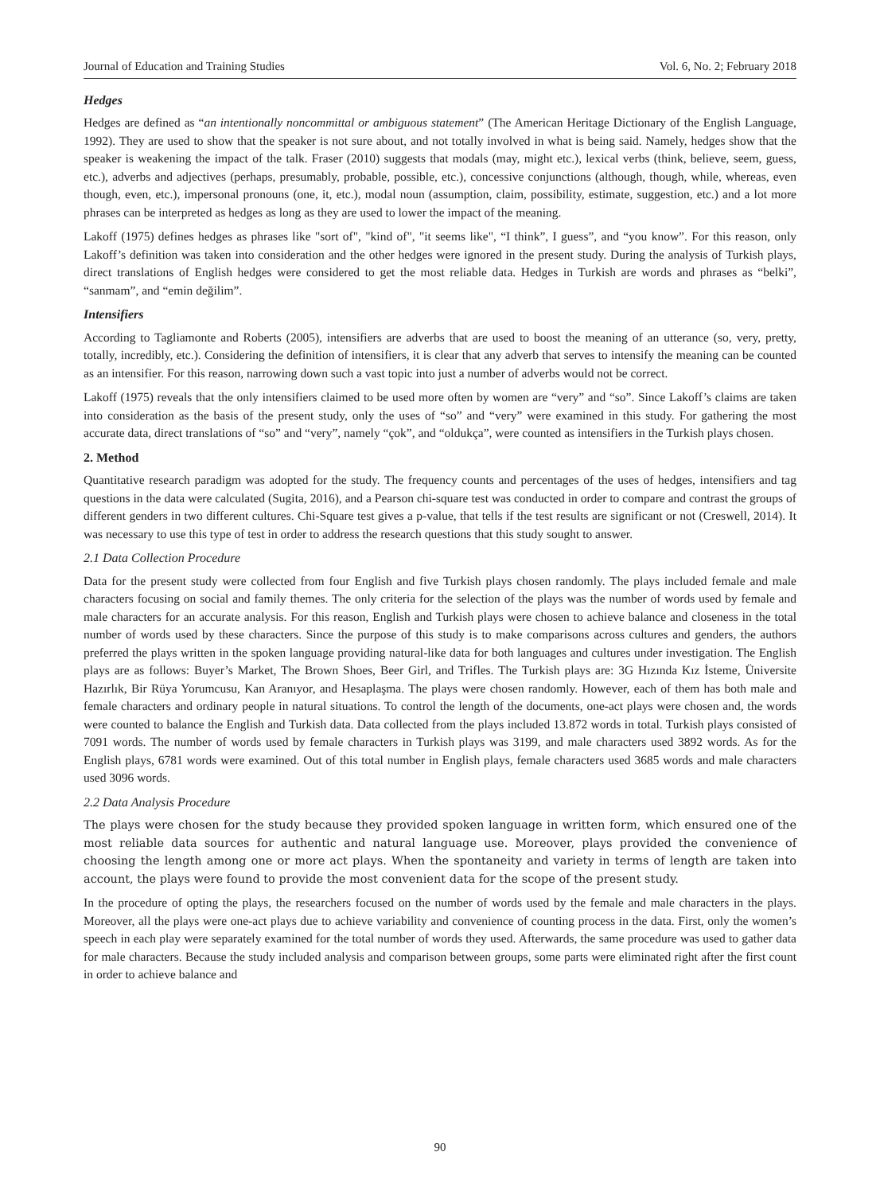Journal of Education and Training Studies Vol. 6, No. 2; February 2018
Hedges
Hedges are defined as “an intentionally noncommittal or ambiguous statement” (The American Heritage Dictionary of the English Language, 1992). They are used to show that the speaker is not sure about, and not totally involved in what is being said. Namely, hedges show that the speaker is weakening the impact of the talk. Fraser (2010) suggests that modals (may, might etc.), lexical verbs (think, believe, seem, guess, etc.), adverbs and adjectives (perhaps, presumably, probable, possible, etc.), concessive conjunctions (although, though, while, whereas, even though, even, etc.), impersonal pronouns (one, it, etc.), modal noun (assumption, claim, possibility, estimate, suggestion, etc.) and a lot more phrases can be interpreted as hedges as long as they are used to lower the impact of the meaning.
Lakoff (1975) defines hedges as phrases like "sort of", "kind of", "it seems like", “I think”, I guess”, and “you know”. For this reason, only Lakoff’s definition was taken into consideration and the other hedges were ignored in the present study. During the analysis of Turkish plays, direct translations of English hedges were considered to get the most reliable data. Hedges in Turkish are words and phrases as “belki”, “sanmam”, and “emin değilim”.
Intensifiers
According to Tagliamonte and Roberts (2005), intensifiers are adverbs that are used to boost the meaning of an utterance (so, very, pretty, totally, incredibly, etc.). Considering the definition of intensifiers, it is clear that any adverb that serves to intensify the meaning can be counted as an intensifier. For this reason, narrowing down such a vast topic into just a number of adverbs would not be correct.
Lakoff (1975) reveals that the only intensifiers claimed to be used more often by women are “very” and “so”. Since Lakoff’s claims are taken into consideration as the basis of the present study, only the uses of “so” and “very” were examined in this study. For gathering the most accurate data, direct translations of “so” and “very”, namely “çok”, and “oldukça”, were counted as intensifiers in the Turkish plays chosen.
2. Method
Quantitative research paradigm was adopted for the study. The frequency counts and percentages of the uses of hedges, intensifiers and tag questions in the data were calculated (Sugita, 2016), and a Pearson chi-square test was conducted in order to compare and contrast the groups of different genders in two different cultures. Chi-Square test gives a p-value, that tells if the test results are significant or not (Creswell, 2014). It was necessary to use this type of test in order to address the research questions that this study sought to answer.
2.1 Data Collection Procedure
Data for the present study were collected from four English and five Turkish plays chosen randomly. The plays included female and male characters focusing on social and family themes. The only criteria for the selection of the plays was the number of words used by female and male characters for an accurate analysis. For this reason, English and Turkish plays were chosen to achieve balance and closeness in the total number of words used by these characters. Since the purpose of this study is to make comparisons across cultures and genders, the authors preferred the plays written in the spoken language providing natural-like data for both languages and cultures under investigation. The English plays are as follows: Buyer’s Market, The Brown Shoes, Beer Girl, and Trifles. The Turkish plays are: 3G Hızında Kız İsteme, Üniversite Hazırlık, Bir Rüya Yorumcusu, Kan Aranıyor, and Hesaplaşma. The plays were chosen randomly. However, each of them has both male and female characters and ordinary people in natural situations. To control the length of the documents, one-act plays were chosen and, the words were counted to balance the English and Turkish data. Data collected from the plays included 13.872 words in total. Turkish plays consisted of 7091 words. The number of words used by female characters in Turkish plays was 3199, and male characters used 3892 words. As for the English plays, 6781 words were examined. Out of this total number in English plays, female characters used 3685 words and male characters used 3096 words.
2.2 Data Analysis Procedure
The plays were chosen for the study because they provided spoken language in written form, which ensured one of the most reliable data sources for authentic and natural language use. Moreover, plays provided the convenience of choosing the length among one or more act plays. When the spontaneity and variety in terms of length are taken into account, the plays were found to provide the most convenient data for the scope of the present study.
In the procedure of opting the plays, the researchers focused on the number of words used by the female and male characters in the plays. Moreover, all the plays were one-act plays due to achieve variability and convenience of counting process in the data. First, only the women’s speech in each play were separately examined for the total number of words they used. Afterwards, the same procedure was used to gather data for male characters. Because the study included analysis and comparison between groups, some parts were eliminated right after the first count in order to achieve balance and
90